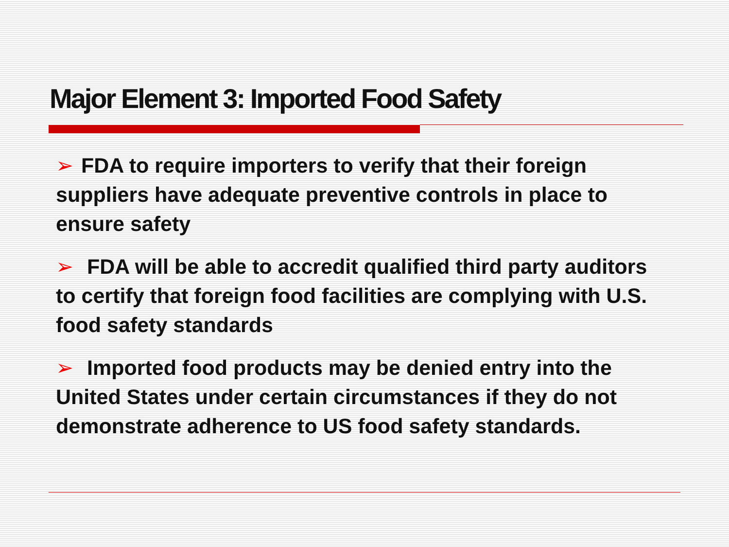Major Element 3: Imported Food Safety
➢ FDA to require importers to verify that their foreign suppliers have adequate preventive controls in place to ensure safety
➢ FDA will be able to accredit qualified third party auditors to certify that foreign food facilities are complying with U.S. food safety standards
➢ Imported food products may be denied entry into the United States under certain circumstances if they do not demonstrate adherence to US food safety standards.